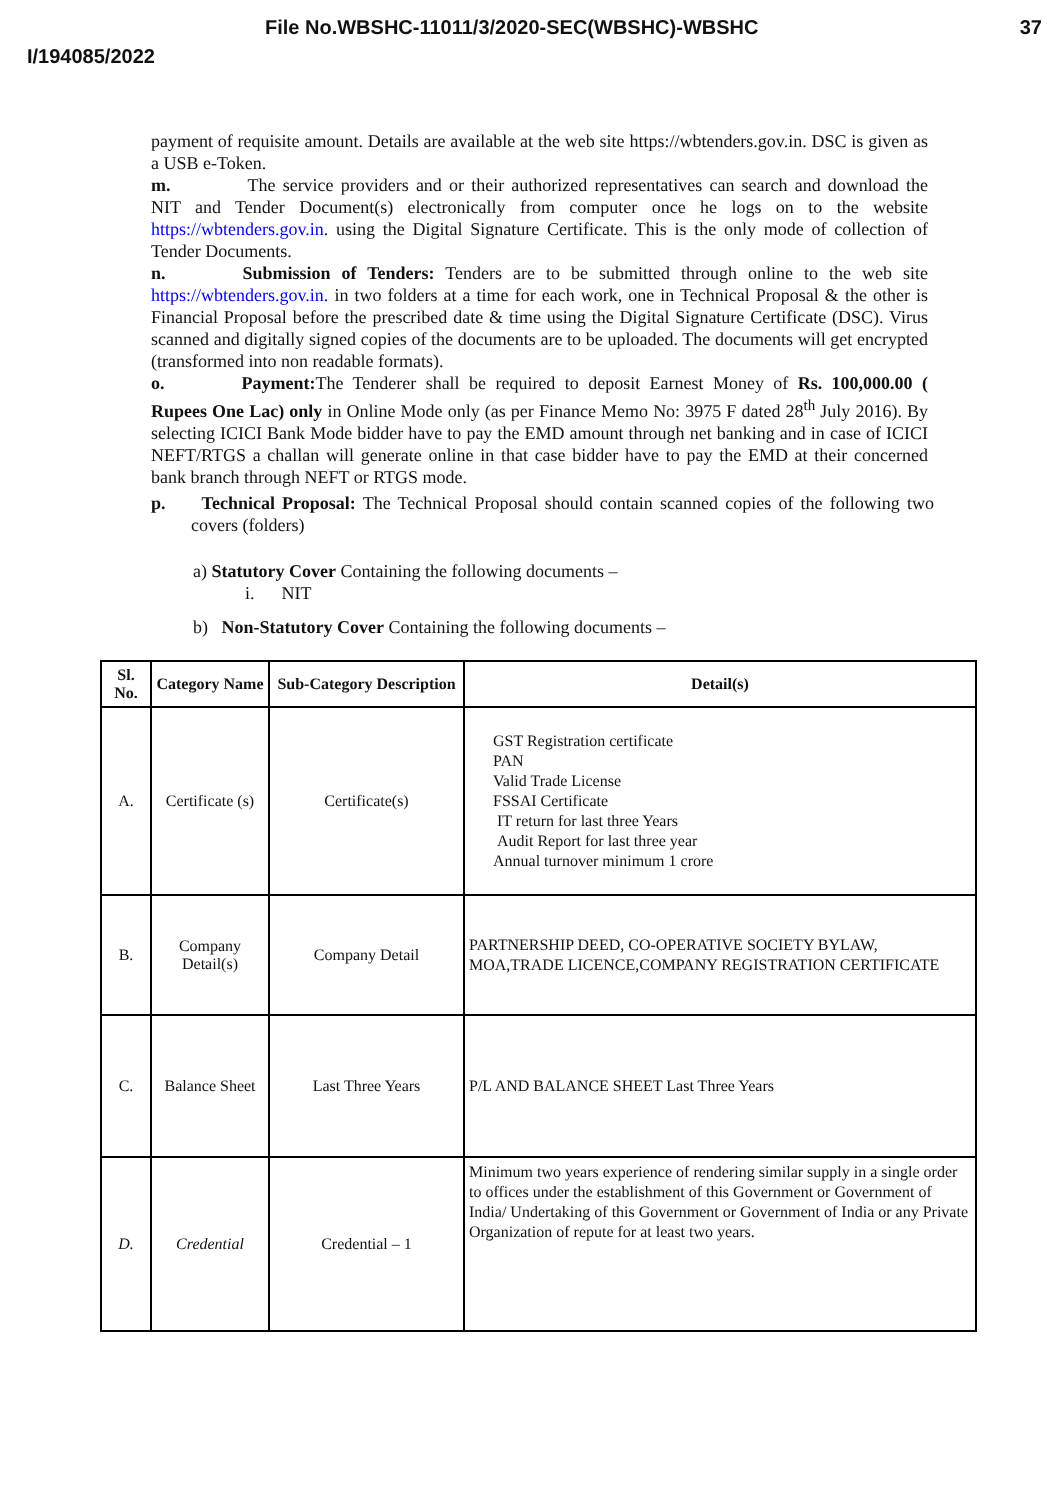File No.WBSHC-11011/3/2020-SEC(WBSHC)-WBSHC 37
I/194085/2022
payment of requisite amount. Details are available at the web site https://wbtenders.gov.in. DSC is given as a USB e-Token.
m. The service providers and or their authorized representatives can search and download the NIT and Tender Document(s) electronically from computer once he logs on to the website https://wbtenders.gov.in. using the Digital Signature Certificate. This is the only mode of collection of Tender Documents.
n. Submission of Tenders: Tenders are to be submitted through online to the web site https://wbtenders.gov.in. in two folders at a time for each work, one in Technical Proposal & the other is Financial Proposal before the prescribed date & time using the Digital Signature Certificate (DSC). Virus scanned and digitally signed copies of the documents are to be uploaded. The documents will get encrypted (transformed into non readable formats).
o. Payment: The Tenderer shall be required to deposit Earnest Money of Rs. 100,000.00 ( Rupees One Lac) only in Online Mode only (as per Finance Memo No: 3975 F dated 28<sup>th</sup> July 2016). By selecting ICICI Bank Mode bidder have to pay the EMD amount through net banking and in case of ICICI NEFT/RTGS a challan will generate online in that case bidder have to pay the EMD at their concerned bank branch through NEFT or RTGS mode.
p. Technical Proposal: The Technical Proposal should contain scanned copies of the following two covers (folders)
a) Statutory Cover Containing the following documents –
i. NIT
b) Non-Statutory Cover Containing the following documents –
| Sl. No. | Category Name | Sub-Category Description | Detail(s) |
| --- | --- | --- | --- |
| A. | Certificate (s) | Certificate(s) | GST Registration certificate PAN Valid Trade License FSSAI Certificate IT return for last three Years Audit Report for last three year Annual turnover minimum 1 crore |
| B. | Company Detail(s) | Company Detail | PARTNERSHIP DEED, CO-OPERATIVE SOCIETY BYLAW, MOA,TRADE LICENCE,COMPANY REGISTRATION CERTIFICATE |
| C. | Balance Sheet | Last Three Years | P/L AND BALANCE SHEET Last Three Years |
| D. | Credential | Credential – 1 | Minimum two years experience of rendering similar supply in a single order to offices under the establishment of this Government or Government of India/ Undertaking of this Government or Government of India or any Private Organization of repute for at least two years. |